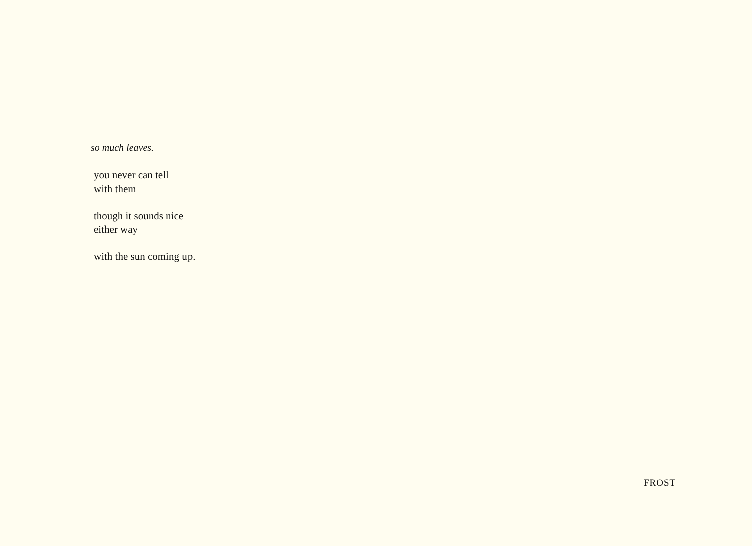so much leaves.
you never can tell
with them
though it sounds nice
either way
with the sun coming up.
FROST